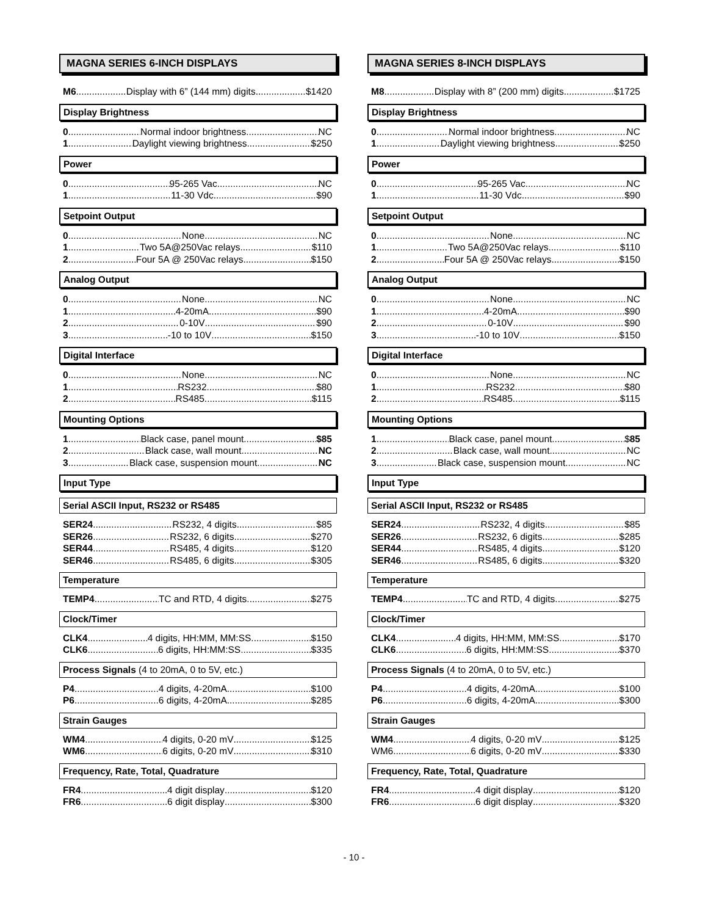MAGNA SERIES 6-INCH DISPLAYS
M6 Display with 6” (144 mm) digits $1420
Display Brightness
0 Normal indoor brightness NC
1 Daylight viewing brightness $250
Power
0 95-265 Vac NC
1 11-30 Vdc $90
Setpoint Output
0 None NC
1 Two 5A@250Vac relays $110
2 Four 5A @ 250Vac relays $150
Analog Output
0 None NC
1 4-20mA $90
2 0-10V $90
3 -10 to 10V $150
Digital Interface
0 None NC
1 RS232 $80
2 RS485 $115
Mounting Options
1 Black case, panel mount $85
2 Black case, wall mount NC
3 Black case, suspension mount NC
Input Type
Serial ASCII Input, RS232 or RS485
SER24 RS232, 4 digits $85
SER26 RS232, 6 digits $270
SER44 RS485, 4 digits $120
SER46 RS485, 6 digits $305
Temperature
TEMP4 TC and RTD, 4 digits $275
Clock/Timer
CLK4 4 digits, HH:MM, MM:SS $150
CLK6 6 digits, HH:MM:SS $335
Process Signals (4 to 20mA, 0 to 5V, etc.)
P4 4 digits, 4-20mA $100
P6 6 digits, 4-20mA $285
Strain Gauges
WM4 4 digits, 0-20 mV $125
WM6 6 digits, 0-20 mV $310
Frequency, Rate, Total, Quadrature
FR4 4 digit display $120
FR6 6 digit display $300
MAGNA SERIES 8-INCH DISPLAYS
M8 Display with 8” (200 mm) digits $1725
Display Brightness
0 Normal indoor brightness NC
1 Daylight viewing brightness $250
Power
0 95-265 Vac NC
1 11-30 Vdc $90
Setpoint Output
0 None NC
1 Two 5A@250Vac relays $110
2 Four 5A @ 250Vac relays $150
Analog Output
0 None NC
1 4-20mA $90
2 0-10V $90
3 -10 to 10V $150
Digital Interface
0 None NC
1 RS232 $80
2 RS485 $115
Mounting Options
1 Black case, panel mount $85
2 Black case, wall mount NC
3 Black case, suspension mount NC
Input Type
Serial ASCII Input, RS232 or RS485
SER24 RS232, 4 digits $85
SER26 RS232, 6 digits $285
SER44 RS485, 4 digits $120
SER46 RS485, 6 digits $320
Temperature
TEMP4 TC and RTD, 4 digits $275
Clock/Timer
CLK4 4 digits, HH:MM, MM:SS $170
CLK6 6 digits, HH:MM:SS $370
Process Signals (4 to 20mA, 0 to 5V, etc.)
P4 4 digits, 4-20mA $100
P6 6 digits, 4-20mA $300
Strain Gauges
WM4 4 digits, 0-20 mV $125
WM6 6 digits, 0-20 mV $330
Frequency, Rate, Total, Quadrature
FR4 4 digit display $120
FR6 6 digit display $320
- 10 -